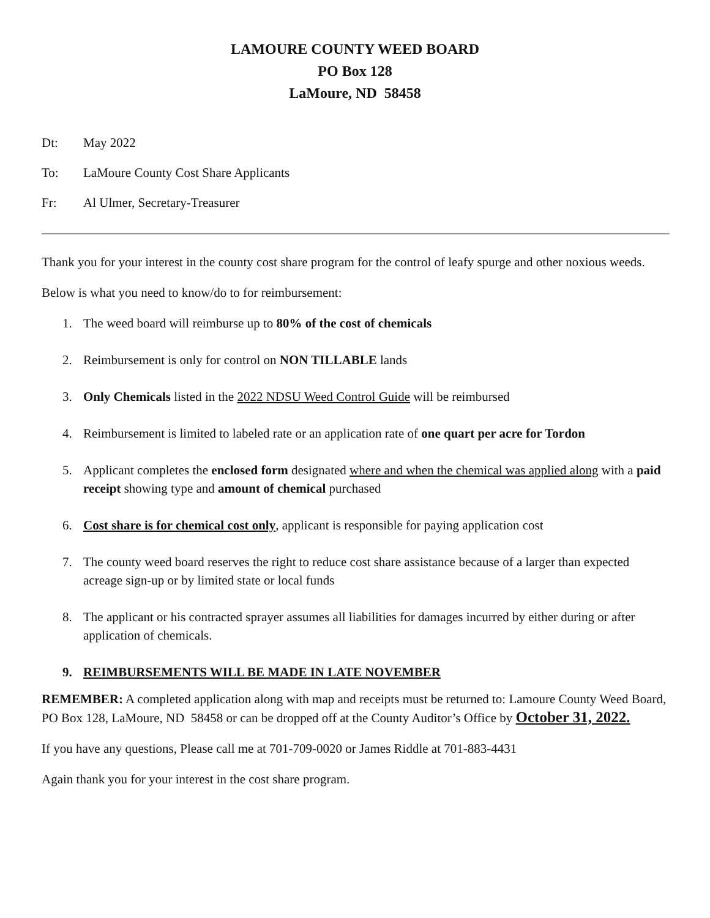LAMOURE COUNTY WEED BOARD
PO Box 128
LaMoure, ND 58458
Dt: May 2022
To: LaMoure County Cost Share Applicants
Fr: Al Ulmer, Secretary-Treasurer
Thank you for your interest in the county cost share program for the control of leafy spurge and other noxious weeds.
Below is what you need to know/do to for reimbursement:
1. The weed board will reimburse up to 80% of the cost of chemicals
2. Reimbursement is only for control on NON TILLABLE lands
3. Only Chemicals listed in the 2022 NDSU Weed Control Guide will be reimbursed
4. Reimbursement is limited to labeled rate or an application rate of one quart per acre for Tordon
5. Applicant completes the enclosed form designated where and when the chemical was applied along with a paid receipt showing type and amount of chemical purchased
6. Cost share is for chemical cost only, applicant is responsible for paying application cost
7. The county weed board reserves the right to reduce cost share assistance because of a larger than expected acreage sign-up or by limited state or local funds
8. The applicant or his contracted sprayer assumes all liabilities for damages incurred by either during or after application of chemicals.
9. REIMBURSEMENTS WILL BE MADE IN LATE NOVEMBER
REMEMBER: A completed application along with map and receipts must be returned to: Lamoure County Weed Board, PO Box 128, LaMoure, ND 58458 or can be dropped off at the County Auditor’s Office by October 31, 2022.
If you have any questions, Please call me at 701-709-0020 or James Riddle at 701-883-4431
Again thank you for your interest in the cost share program.